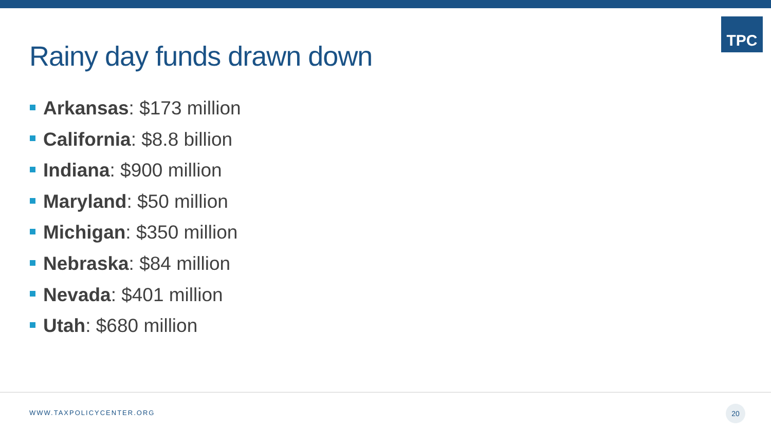TPC
Rainy day funds drawn down
Arkansas: $173 million
California: $8.8 billion
Indiana: $900 million
Maryland: $50 million
Michigan: $350 million
Nebraska: $84 million
Nevada: $401 million
Utah: $680 million
WWW.TAXPOLICYCENTER.ORG
20